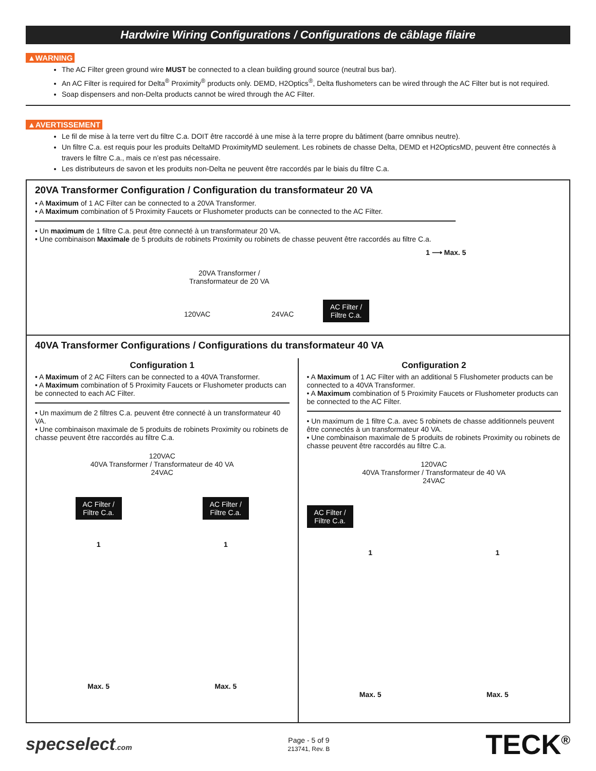Hardwire Wiring Configurations / Configurations de câblage filaire
▲WARNING
The AC Filter green ground wire MUST be connected to a clean building ground source (neutral bus bar).
An AC Filter is required for Delta<sup>®</sup> Proximity<sup>®</sup> products only. DEMD, H2Optics<sup>®</sup>, Delta flushometers can be wired through the AC Filter but is not required.
Soap dispensers and non-Delta products cannot be wired through the AC Filter.
▲AVERTISSEMENT
Le fil de mise à la terre vert du filtre C.a. DOIT être raccordé à une mise à la terre propre du bâtiment (barre omnibus neutre).
Un filtre C.a. est requis pour les produits DeltaMD ProximityMD seulement. Les robinets de chasse Delta, DEMD et H2OpticsMD, peuvent être connectés à travers le filtre C.a., mais ce n’est pas nécessaire.
Les distributeurs de savon et les produits non-Delta ne peuvent être raccordés par le biais du filtre C.a.
20VA Transformer Configuration / Configuration du transformateur 20 VA
• A Maximum of 1 AC Filter can be connected to a 20VA Transformer.
• A Maximum combination of 5 Proximity Faucets or Flushometer products can be connected to the AC Filter.
• Un maximum de 1 filtre C.a. peut être connecté à un transformateur 20 VA.
• Une combinaison Maximale de 5 produits de robinets Proximity ou robinets de chasse peuvent être raccordés au filtre C.a.
1 ⟶ Max. 5
20VA Transformer /
Transformateur de 20 VA
120VAC 24VAC
AC Filter /
Filtre C.a.
40VA Transformer Configurations / Configurations du transformateur 40 VA
Configuration 1
• A Maximum of 2 AC Filters can be connected to a 40VA Transformer.
• A Maximum combination of 5 Proximity Faucets or Flushometer products can be connected to each AC Filter.
• Un maximum de 2 filtres C.a. peuvent être connecté à un transformateur 40 VA.
• Une combinaison maximale de 5 produits de robinets Proximity ou robinets de chasse peuvent être raccordés au filtre C.a.
120VAC
40VA Transformer / Transformateur de 40 VA
24VAC
AC Filter /
Filtre C.a.
AC Filter /
Filtre C.a.
1 1
Max. 5 Max. 5
Configuration 2
• A Maximum of 1 AC Filter with an additional 5 Flushometer products can be connected to a 40VA Transformer.
• A Maximum combination of 5 Proximity Faucets or Flushometer products can be connected to the AC Filter.
• Un maximum de 1 filtre C.a. avec 5 robinets de chasse additionnels peuvent être connectés à un transformateur 40 VA.
• Une combinaison maximale de 5 produits de robinets Proximity ou robinets de chasse peuvent être raccordés au filtre C.a.
120VAC
40VA Transformer / Transformateur de 40 VA
24VAC
AC Filter /
Filtre C.a.
1 1
Max. 5 Max. 5
specselect.com
Page - 5 of 9
213741, Rev. B
TECK<sup>®</sup>